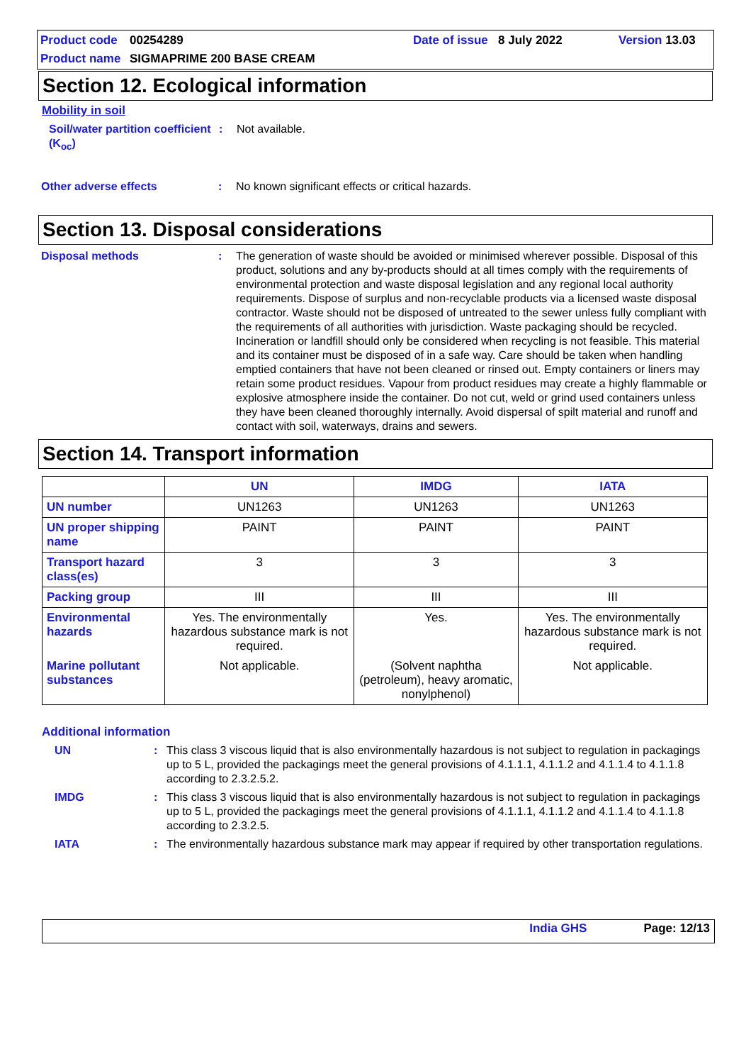Product code 00254289 Date of issue 8 July 2022 Version 13.03
Product name SIGMAPRIME 200 BASE CREAM
Section 12. Ecological information
Mobility in soil
Soil/water partition coefficient (K<sub>oc</sub>)
: Not available.
Other adverse effects : No known significant effects or critical hazards.
Section 13. Disposal considerations
Disposal methods : The generation of waste should be avoided or minimised wherever possible. Disposal of this product, solutions and any by-products should at all times comply with the requirements of environmental protection and waste disposal legislation and any regional local authority requirements. Dispose of surplus and non-recyclable products via a licensed waste disposal contractor. Waste should not be disposed of untreated to the sewer unless fully compliant with the requirements of all authorities with jurisdiction. Waste packaging should be recycled. Incineration or landfill should only be considered when recycling is not feasible. This material and its container must be disposed of in a safe way. Care should be taken when handling emptied containers that have not been cleaned or rinsed out. Empty containers or liners may retain some product residues. Vapour from product residues may create a highly flammable or explosive atmosphere inside the container. Do not cut, weld or grind used containers unless they have been cleaned thoroughly internally. Avoid dispersal of spilt material and runoff and contact with soil, waterways, drains and sewers.
Section 14. Transport information
| | UN | IMDG | IATA |
| --- | --- | --- | --- |
| UN number | UN1263 | UN1263 | UN1263 |
| UN proper shipping name | PAINT | PAINT | PAINT |
| Transport hazard class(es) | 3 | 3 | 3 |
| Packing group | III | III | III |
| Environmental hazards | Yes. The environmentally hazardous substance mark is not required. | Yes. | Yes. The environmentally hazardous substance mark is not required. |
| Marine pollutant substances | Not applicable. | (Solvent naphtha (petroleum), heavy aromatic, nonylphenol) | Not applicable. |
Additional information
UN : This class 3 viscous liquid that is also environmentally hazardous is not subject to regulation in packagings up to 5 L, provided the packagings meet the general provisions of 4.1.1.1, 4.1.1.2 and 4.1.1.4 to 4.1.1.8 according to 2.3.2.5.2.
IMDG : This class 3 viscous liquid that is also environmentally hazardous is not subject to regulation in packagings up to 5 L, provided the packagings meet the general provisions of 4.1.1.1, 4.1.1.2 and 4.1.1.4 to 4.1.1.8 according to 2.3.2.5.
IATA : The environmentally hazardous substance mark may appear if required by other transportation regulations.
India GHS Page: 12/13